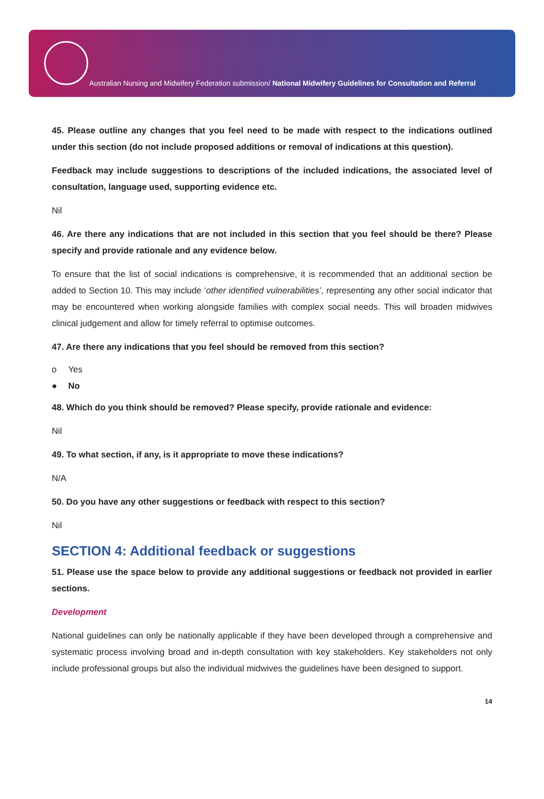Australian Nursing and Midwifery Federation submission/ National Midwifery Guidelines for Consultation and Referral
45. Please outline any changes that you feel need to be made with respect to the indications outlined under this section (do not include proposed additions or removal of indications at this question).
Feedback may include suggestions to descriptions of the included indications, the associated level of consultation, language used, supporting evidence etc.
Nil
46. Are there any indications that are not included in this section that you feel should be there? Please specify and provide rationale and any evidence below.
To ensure that the list of social indications is comprehensive, it is recommended that an additional section be added to Section 10. This may include ‘other identified vulnerabilities’, representing any other social indicator that may be encountered when working alongside families with complex social needs. This will broaden midwives clinical judgement and allow for timely referral to optimise outcomes.
47. Are there any indications that you feel should be removed from this section?
o Yes
● No
48. Which do you think should be removed? Please specify, provide rationale and evidence:
Nil
49. To what section, if any, is it appropriate to move these indications?
N/A
50. Do you have any other suggestions or feedback with respect to this section?
Nil
SECTION 4: Additional feedback or suggestions
51. Please use the space below to provide any additional suggestions or feedback not provided in earlier sections.
Development
National guidelines can only be nationally applicable if they have been developed through a comprehensive and systematic process involving broad and in-depth consultation with key stakeholders. Key stakeholders not only include professional groups but also the individual midwives the guidelines have been designed to support.
14